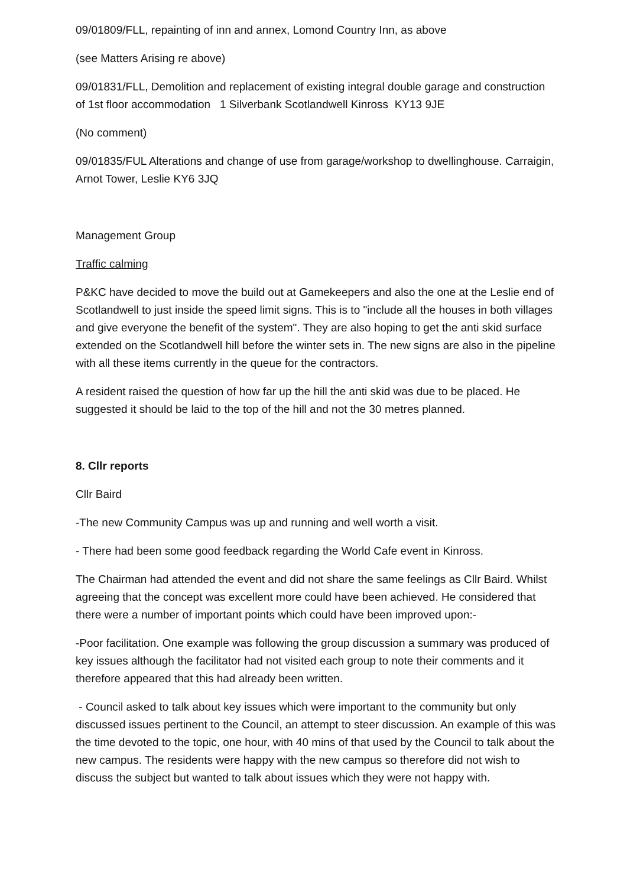09/01809/FLL, repainting of inn and annex, Lomond Country Inn, as above
(see Matters Arising re above)
09/01831/FLL, Demolition and replacement of existing integral double garage and construction of 1st floor accommodation 1 Silverbank Scotlandwell Kinross KY13 9JE
(No comment)
09/01835/FUL Alterations and change of use from garage/workshop to dwellinghouse. Carraigin, Arnot Tower, Leslie KY6 3JQ
Management Group
Traffic calming
P&KC have decided to move the build out at Gamekeepers and also the one at the Leslie end of Scotlandwell to just inside the speed limit signs. This is to "include all the houses in both villages and give everyone the benefit of the system". They are also hoping to get the anti skid surface extended on the Scotlandwell hill before the winter sets in. The new signs are also in the pipeline with all these items currently in the queue for the contractors.
A resident raised the question of how far up the hill the anti skid was due to be placed. He suggested it should be laid to the top of the hill and not the 30 metres planned.
8. Cllr reports
Cllr Baird
-The new Community Campus was up and running and well worth a visit.
- There had been some good feedback regarding the World Cafe event in Kinross.
The Chairman had attended the event and did not share the same feelings as Cllr Baird. Whilst agreeing that the concept was excellent more could have been achieved. He considered that there were a number of important points which could have been improved upon:-
-Poor facilitation. One example was following the group discussion a summary was produced of key issues although the facilitator had not visited each group to note their comments and it therefore appeared that this had already been written.
- Council asked to talk about key issues which were important to the community but only discussed issues pertinent to the Council, an attempt to steer discussion. An example of this was the time devoted to the topic, one hour, with 40 mins of that used by the Council to talk about the new campus. The residents were happy with the new campus so therefore did not wish to discuss the subject but wanted to talk about issues which they were not happy with.